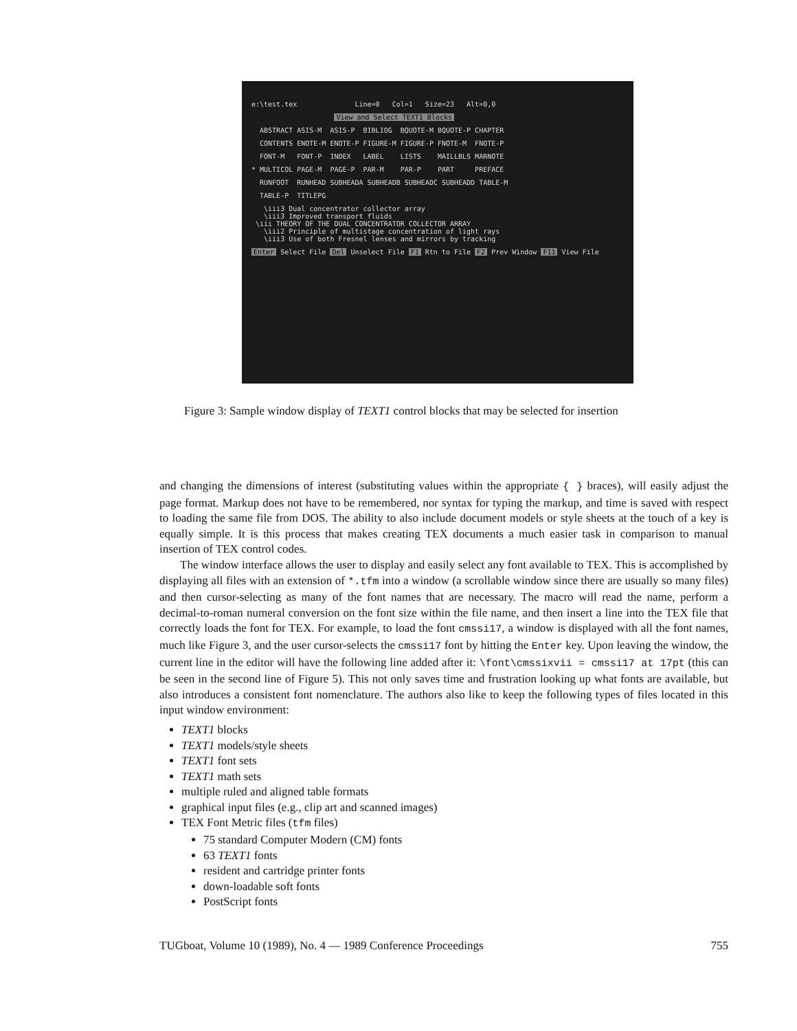e:\test.tex Line=0 Col=1 Size=23 Alt=0,0
View and Select TEXT1 Blocks
ABSTRACT ASIS-M ASIS-P BIBLIOG BQUOTE-M BQUOTE-P CHAPTER
CONTENTS ENOTE-M ENOTE-P FIGURE-M FIGURE-P FNOTE-M FNOTE-P
FONT-M FONT-P INDEX LABEL LISTS MAILLBLS MARNOTE
* MULTICOL PAGE-M PAGE-P PAR-M PAR-P PART PREFACE
RUNFOOT RUNHEAD SUBHEADA SUBHEADB SUBHEADC SUBHEADD TABLE-M
TABLE-P TITLEPG
\iii3 Dual concentrator collector array \iii3 Improved transport fluids \iii THEORY OF THE DUAL CONCENTRATOR COLLECTOR ARRAY \iii2 Principle of multistage concentration of light rays \iii3 Use of both Fresnel lenses and mirrors by tracking
Enter Select File Del Unselect File F1 Rtn to File F2 Prev Window F11 View File
Figure 3: Sample window display of TEXT1 control blocks that may be selected for insertion
and changing the dimensions of interest (substituting values within the appropriate { } braces), will easily adjust the page format. Markup does not have to be remembered, nor syntax for typing the markup, and time is saved with respect to loading the same file from DOS. The ability to also include document models or style sheets at the touch of a key is equally simple. It is this process that makes creating TEX documents a much easier task in comparison to manual insertion of TEX control codes.
The window interface allows the user to display and easily select any font available to TEX. This is accomplished by displaying all files with an extension of *.tfm into a window (a scrollable window since there are usually so many files) and then cursor-selecting as many of the font names that are necessary. The macro will read the name, perform a decimal-to-roman numeral conversion on the font size within the file name, and then insert a line into the TEX file that correctly loads the font for TEX. For example, to load the font cmssi17, a window is displayed with all the font names, much like Figure 3, and the user cursor-selects the cmssi17 font by hitting the Enter key. Upon leaving the window, the current line in the editor will have the following line added after it: \font\cmssixvii = cmssi17 at 17pt (this can be seen in the second line of Figure 5). This not only saves time and frustration looking up what fonts are available, but also introduces a consistent font nomenclature. The authors also like to keep the following types of files located in this input window environment:
TEXT1 blocks
TEXT1 models/style sheets
TEXT1 font sets
TEXT1 math sets
multiple ruled and aligned table formats
graphical input files (e.g., clip art and scanned images)
TEX Font Metric files (tfm files)
75 standard Computer Modern (CM) fonts
63 TEXT1 fonts
resident and cartridge printer fonts
down-loadable soft fonts
PostScript fonts
TUGboat, Volume 10 (1989), No. 4 — 1989 Conference Proceedings 755